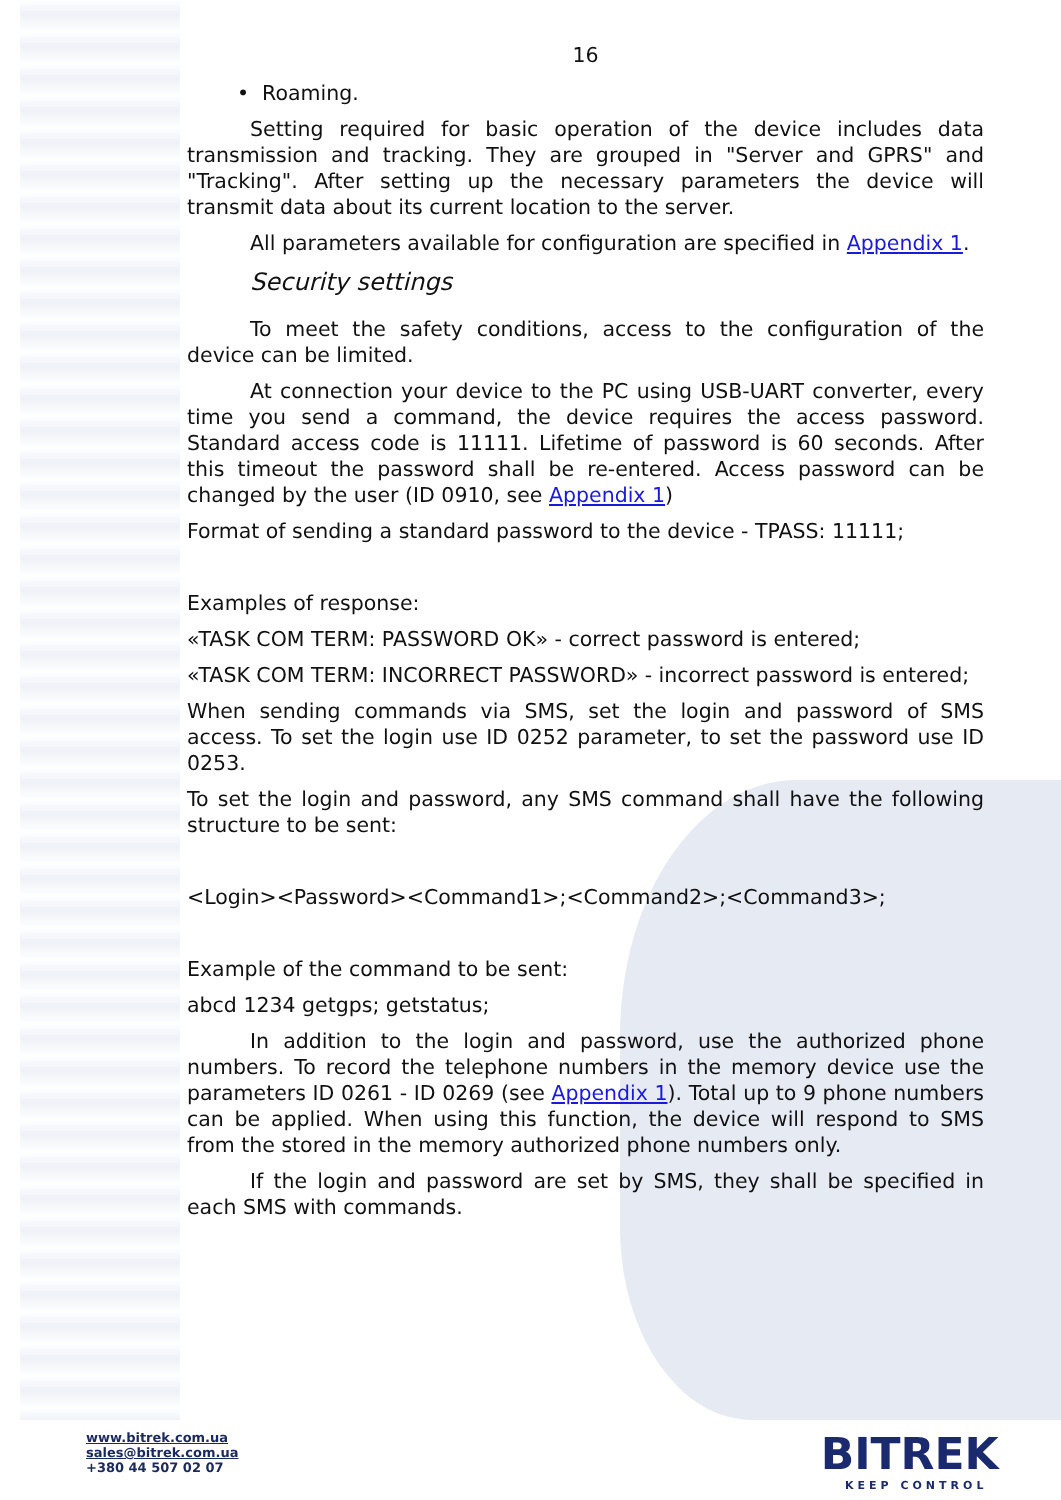16
• Roaming.
Setting required for basic operation of the device includes data transmission and tracking. They are grouped in "Server and GPRS" and "Tracking". After setting up the necessary parameters the device will transmit data about its current location to the server.
All parameters available for configuration are specified in Appendix 1.
Security settings
To meet the safety conditions, access to the configuration of the device can be limited.
At connection your device to the PC using USB-UART converter, every time you send a command, the device requires the access password. Standard access code is 11111. Lifetime of password is 60 seconds. After this timeout the password shall be re-entered. Access password can be changed by the user (ID 0910, see Appendix 1)
Format of sending a standard password to the device - TPASS: 11111;
Examples of response:
«TASK COM TERM: PASSWORD OK» - correct password is entered;
«TASK COM TERM: INCORRECT PASSWORD» - incorrect password is entered;
When sending commands via SMS, set the login and password of SMS access. To set the login use ID 0252 parameter, to set the password use ID 0253.
To set the login and password, any SMS command shall have the following structure to be sent:
<Login><Password><Command1>;<Command2>;<Command3>;
Example of the command to be sent:
abcd 1234 getgps; getstatus;
In addition to the login and password, use the authorized phone numbers. To record the telephone numbers in the memory device use the parameters ID 0261 - ID 0269 (see Appendix 1). Total up to 9 phone numbers can be applied. When using this function, the device will respond to SMS from the stored in the memory authorized phone numbers only.
If the login and password are set by SMS, they shall be specified in each SMS with commands.
www.bitrek.com.ua
sales@bitrek.com.ua
+380 44 507 02 07
BITREK
KEEP CONTROL